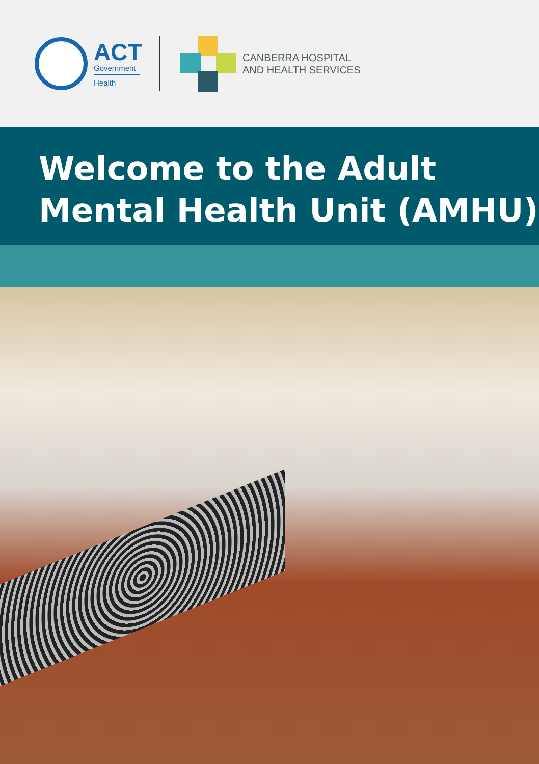ACT
Government
Health
CANBERRA HOSPITAL
AND HEALTH SERVICES
Welcome to the Adult Mental Health Unit (AMHU)